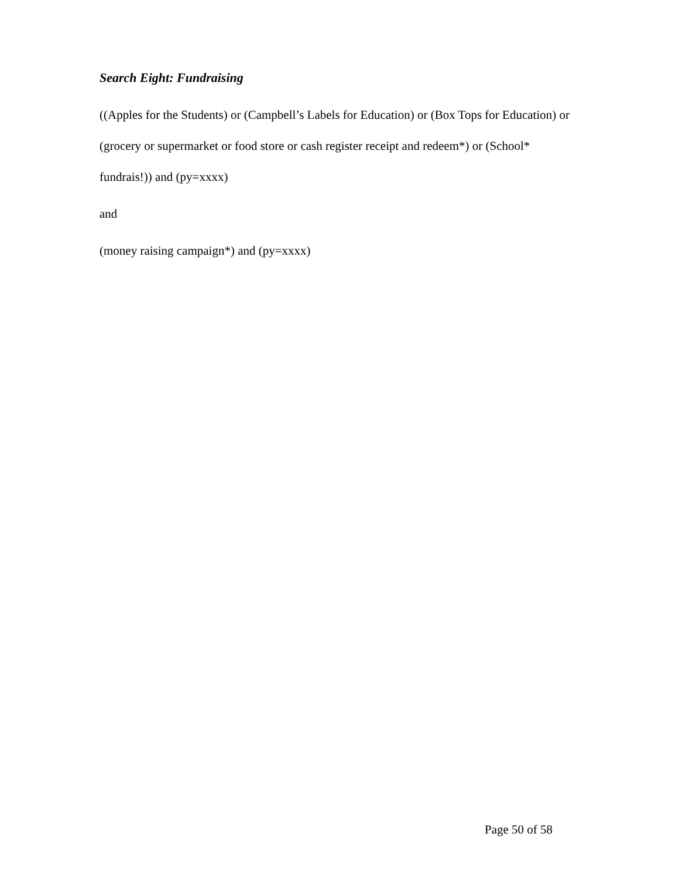Search Eight: Fundraising
((Apples for the Students) or (Campbell’s Labels for Education) or (Box Tops for Education) or (grocery or supermarket or food store or cash register receipt and redeem*) or (School* fundrais!)) and (py=xxxx)
and
(money raising campaign*) and (py=xxxx)
Page 50 of 58